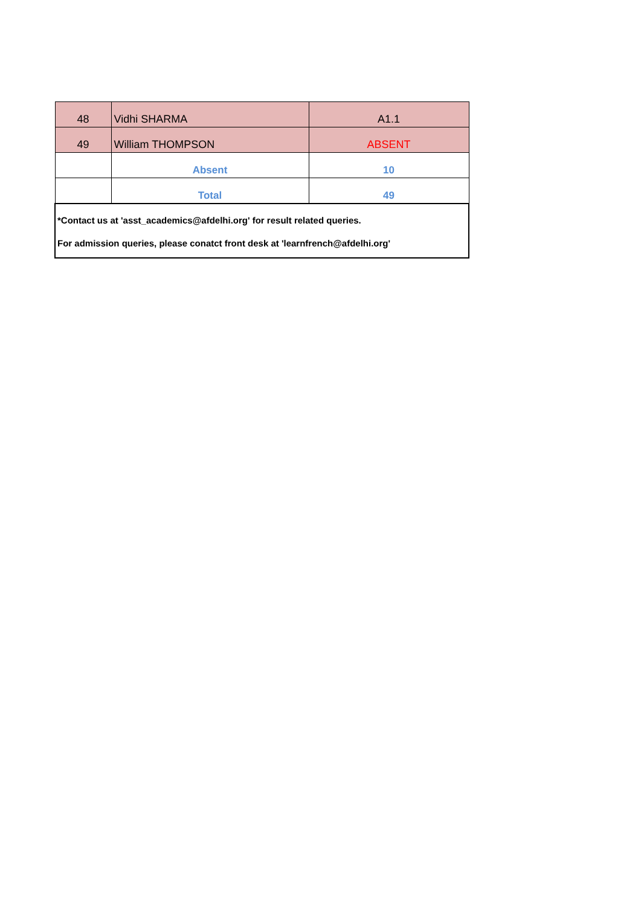| 48 | Vidhi SHARMA | A1.1 |
| 49 | William THOMPSON | ABSENT |
| | Absent | 10 |
| | Total | 49 |
| *Contact us at 'asst_academics@afdelhi.org' for result related queries. For admission queries, please conatct front desk at 'learnfrench@afdelhi.org' | | |